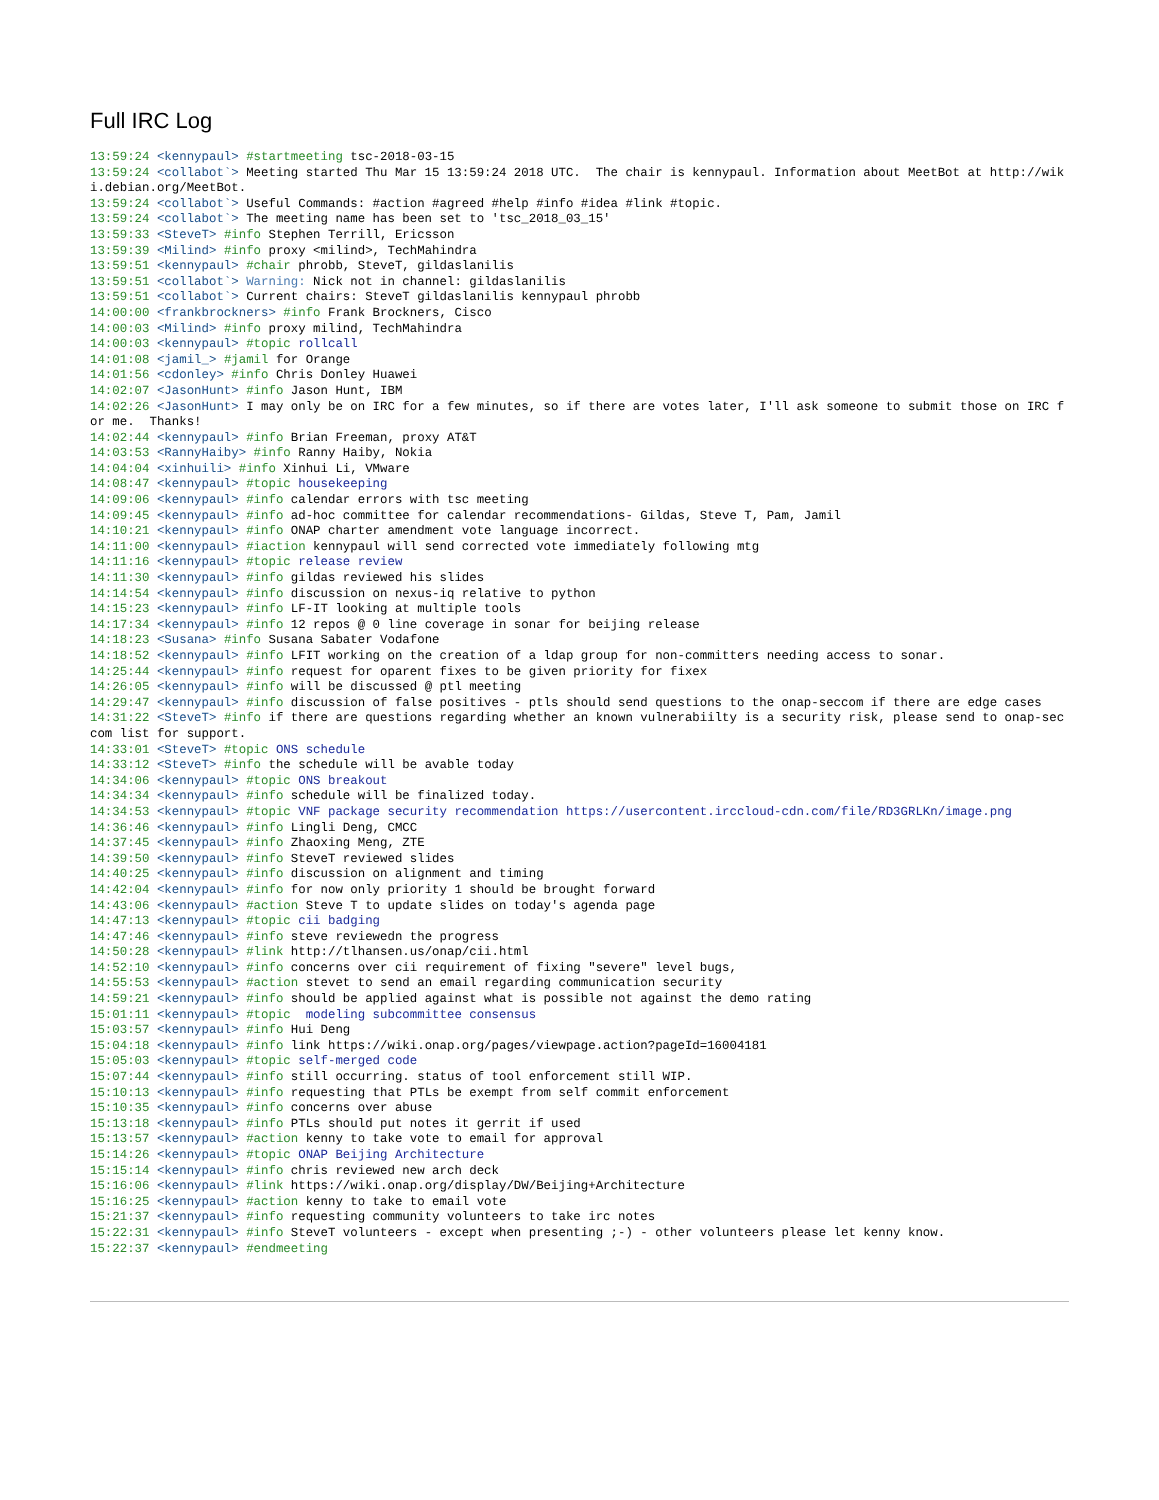Full IRC Log
13:59:24 <kennypaul> #startmeeting tsc-2018-03-15
13:59:24 <collabot`> Meeting started Thu Mar 15 13:59:24 2018 UTC.  The chair is kennypaul. Information about MeetBot at http://wiki.debian.org/MeetBot.
13:59:24 <collabot`> Useful Commands: #action #agreed #help #info #idea #link #topic.
13:59:24 <collabot`> The meeting name has been set to 'tsc_2018_03_15'
13:59:33 <SteveT> #info Stephen Terrill, Ericsson
13:59:39 <Milind> #info proxy <milind>, TechMahindra
13:59:51 <kennypaul> #chair phrobb, SteveT, gildaslanilis
13:59:51 <collabot`> Warning: Nick not in channel: gildaslanilis
13:59:51 <collabot`> Current chairs: SteveT gildaslanilis kennypaul phrobb
14:00:00 <frankbrockners> #info Frank Brockners, Cisco
14:00:03 <Milind> #info proxy milind, TechMahindra
14:00:03 <kennypaul> #topic rollcall
14:01:08 <jamil_> #jamil for Orange
14:01:56 <cdonley> #info Chris Donley Huawei
14:02:07 <JasonHunt> #info Jason Hunt, IBM
14:02:26 <JasonHunt> I may only be on IRC for a few minutes, so if there are votes later, I'll ask someone to submit those on IRC for me.  Thanks!
14:02:44 <kennypaul> #info Brian Freeman, proxy AT&T
14:03:53 <RannyHaiby> #info Ranny Haiby, Nokia
14:04:04 <xinhuili> #info Xinhui Li, VMware
14:08:47 <kennypaul> #topic housekeeping
14:09:06 <kennypaul> #info calendar errors with tsc meeting
14:09:45 <kennypaul> #info ad-hoc committee for calendar recommendations- Gildas, Steve T, Pam, Jamil
14:10:21 <kennypaul> #info ONAP charter amendment vote language incorrect.
14:11:00 <kennypaul> #iaction kennypaul will send corrected vote immediately following mtg
14:11:16 <kennypaul> #topic release review
14:11:30 <kennypaul> #info gildas reviewed his slides
14:14:54 <kennypaul> #info discussion on nexus-iq relative to python
14:15:23 <kennypaul> #info LF-IT looking at multiple tools
14:17:34 <kennypaul> #info 12 repos @ 0 line coverage in sonar for beijing release
14:18:23 <Susana> #info Susana Sabater Vodafone
14:18:52 <kennypaul> #info LFIT working on the creation of a ldap group for non-committers needing access to sonar.
14:25:44 <kennypaul> #info request for oparent fixes to be given priority for fixex
14:26:05 <kennypaul> #info will be discussed @ ptl meeting
14:29:47 <kennypaul> #info discussion of false positives - ptls should send questions to the onap-seccom if there are edge cases
14:31:22 <SteveT> #info if there are questions regarding whether an known vulnerabiilty is a security risk, please send to onap-seccom list for support.
14:33:01 <SteveT> #topic ONS schedule
14:33:12 <SteveT> #info the schedule will be avable today
14:34:06 <kennypaul> #topic ONS breakout
14:34:34 <kennypaul> #info schedule will be finalized today.
14:34:53 <kennypaul> #topic VNF package security recommendation https://usercontent.irccloud-cdn.com/file/RD3GRLKn/image.png
14:36:46 <kennypaul> #info Lingli Deng, CMCC
14:37:45 <kennypaul> #info Zhaoxing Meng, ZTE
14:39:50 <kennypaul> #info SteveT reviewed slides
14:40:25 <kennypaul> #info discussion on alignment and timing
14:42:04 <kennypaul> #info for now only priority 1 should be brought forward
14:43:06 <kennypaul> #action Steve T to update slides on today's agenda page
14:47:13 <kennypaul> #topic cii badging
14:47:46 <kennypaul> #info steve reviewedn the progress
14:50:28 <kennypaul> #link http://tlhansen.us/onap/cii.html
14:52:10 <kennypaul> #info concerns over cii requirement of fixing "severe" level bugs,
14:55:53 <kennypaul> #action stevet to send an email regarding communication security
14:59:21 <kennypaul> #info should be applied against what is possible not against the demo rating
15:01:11 <kennypaul> #topic  modeling subcommittee consensus
15:03:57 <kennypaul> #info Hui Deng
15:04:18 <kennypaul> #info link https://wiki.onap.org/pages/viewpage.action?pageId=16004181
15:05:03 <kennypaul> #topic self-merged code
15:07:44 <kennypaul> #info still occurring. status of tool enforcement still WIP.
15:10:13 <kennypaul> #info requesting that PTLs be exempt from self commit enforcement
15:10:35 <kennypaul> #info concerns over abuse
15:13:18 <kennypaul> #info PTLs should put notes it gerrit if used
15:13:57 <kennypaul> #action kenny to take vote to email for approval
15:14:26 <kennypaul> #topic ONAP Beijing Architecture
15:15:14 <kennypaul> #info chris reviewed new arch deck
15:16:06 <kennypaul> #link https://wiki.onap.org/display/DW/Beijing+Architecture
15:16:25 <kennypaul> #action kenny to take to email vote
15:21:37 <kennypaul> #info requesting community volunteers to take irc notes
15:22:31 <kennypaul> #info SteveT volunteers - except when presenting ;-) - other volunteers please let kenny know.
15:22:37 <kennypaul> #endmeeting